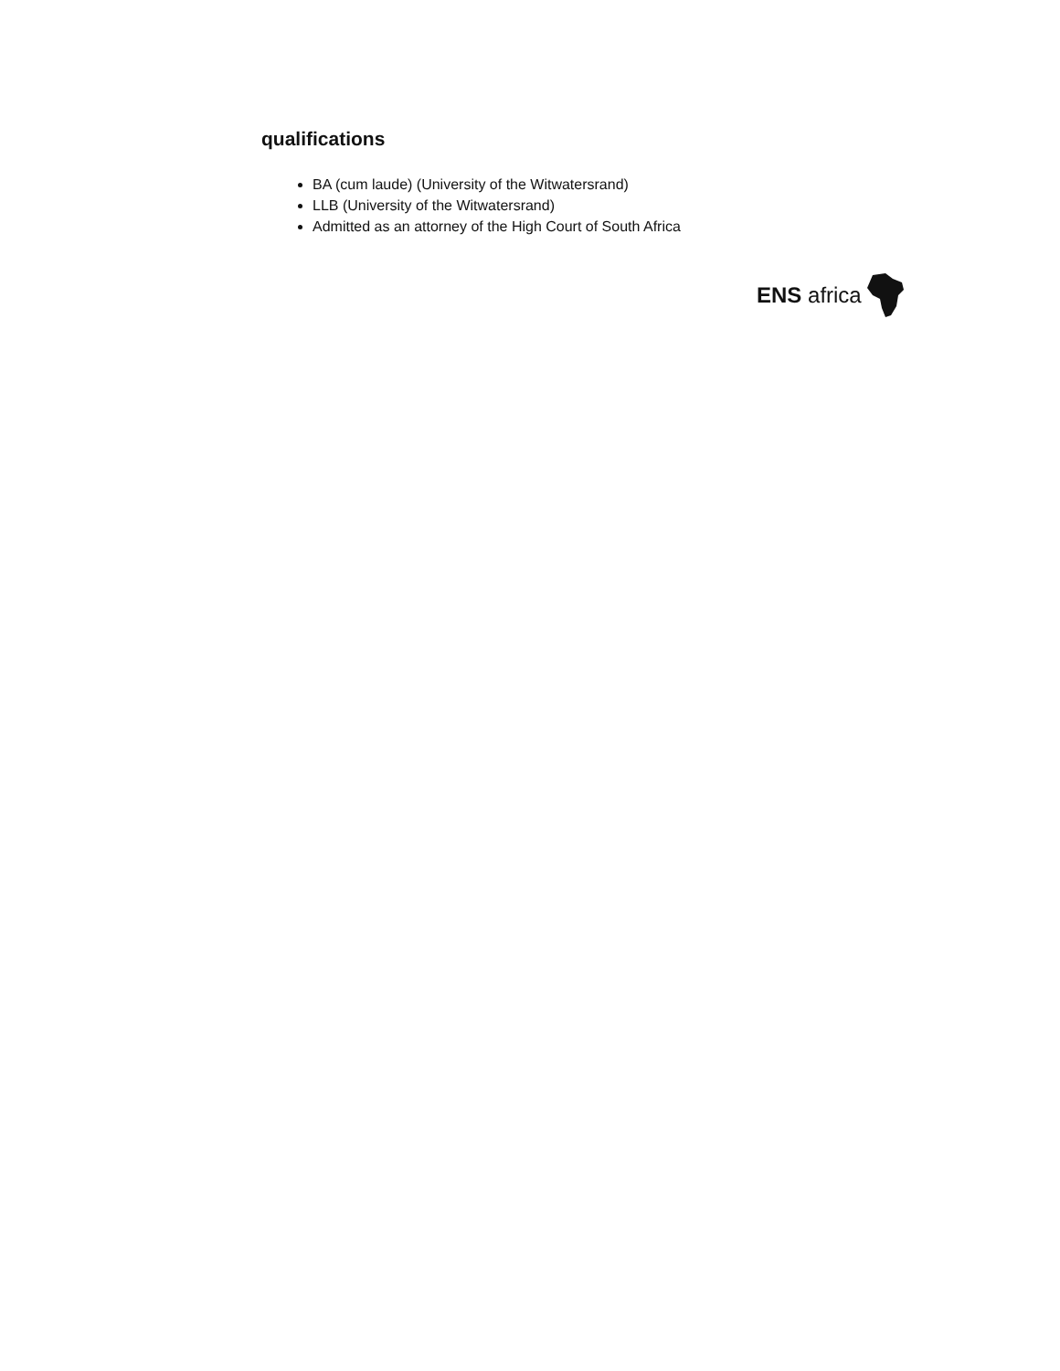qualifications
BA (cum laude) (University of the Witwatersrand)
LLB (University of the Witwatersrand)
Admitted as an attorney of the High Court of South Africa
ENS africa